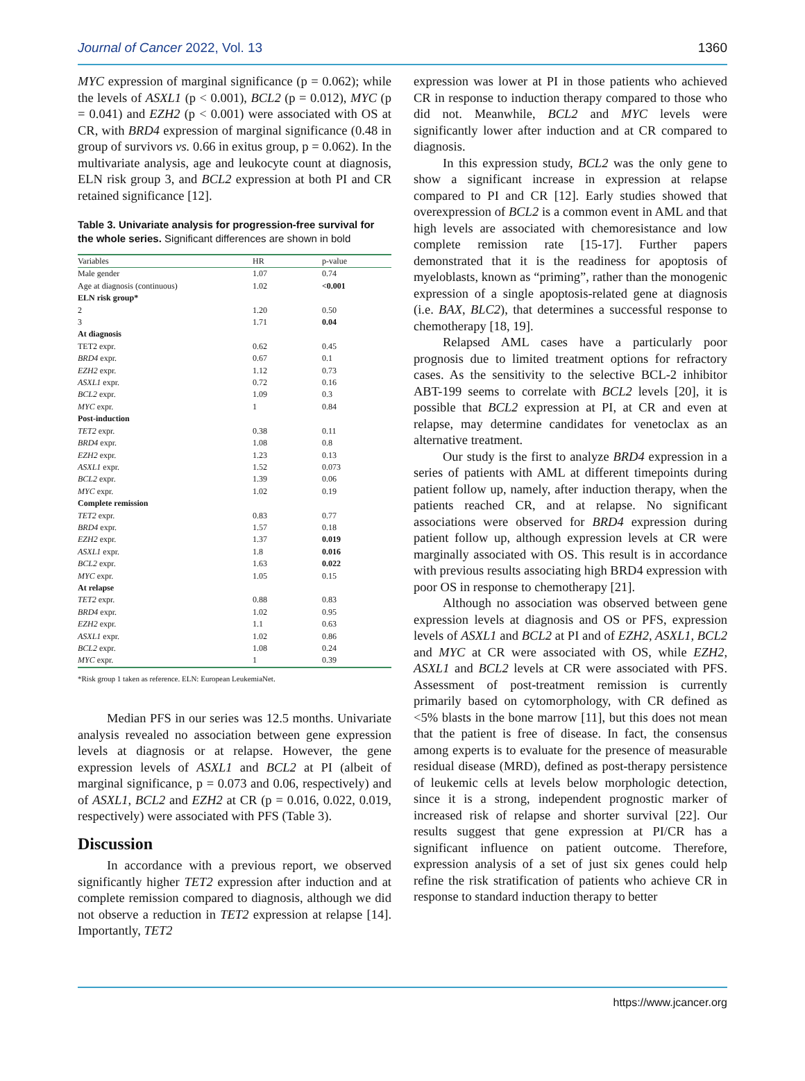Journal of Cancer 2022, Vol. 13 1360
MYC expression of marginal significance (p = 0.062); while the levels of ASXL1 (p < 0.001), BCL2 (p = 0.012), MYC (p = 0.041) and EZH2 (p < 0.001) were associated with OS at CR, with BRD4 expression of marginal significance (0.48 in group of survivors vs. 0.66 in exitus group, p = 0.062). In the multivariate analysis, age and leukocyte count at diagnosis, ELN risk group 3, and BCL2 expression at both PI and CR retained significance [12].
Table 3. Univariate analysis for progression-free survival for the whole series. Significant differences are shown in bold
| Variables | HR | p-value |
| --- | --- | --- |
| Male gender | 1.07 | 0.74 |
| Age at diagnosis (continuous) | 1.02 | <0.001 |
| ELN risk group* | | |
| 2 | 1.20 | 0.50 |
| 3 | 1.71 | 0.04 |
| At diagnosis | | |
| TET2 expr. | 0.62 | 0.45 |
| BRD4 expr. | 0.67 | 0.1 |
| EZH2 expr. | 1.12 | 0.73 |
| ASXL1 expr. | 0.72 | 0.16 |
| BCL2 expr. | 1.09 | 0.3 |
| MYC expr. | 1 | 0.84 |
| Post-induction | | |
| TET2 expr. | 0.38 | 0.11 |
| BRD4 expr. | 1.08 | 0.8 |
| EZH2 expr. | 1.23 | 0.13 |
| ASXL1 expr. | 1.52 | 0.073 |
| BCL2 expr. | 1.39 | 0.06 |
| MYC expr. | 1.02 | 0.19 |
| Complete remission | | |
| TET2 expr. | 0.83 | 0.77 |
| BRD4 expr. | 1.57 | 0.18 |
| EZH2 expr. | 1.37 | 0.019 |
| ASXL1 expr. | 1.8 | 0.016 |
| BCL2 expr. | 1.63 | 0.022 |
| MYC expr. | 1.05 | 0.15 |
| At relapse | | |
| TET2 expr. | 0.88 | 0.83 |
| BRD4 expr. | 1.02 | 0.95 |
| EZH2 expr. | 1.1 | 0.63 |
| ASXL1 expr. | 1.02 | 0.86 |
| BCL2 expr. | 1.08 | 0.24 |
| MYC expr. | 1 | 0.39 |
*Risk group 1 taken as reference. ELN: European LeukemiaNet.
Median PFS in our series was 12.5 months. Univariate analysis revealed no association between gene expression levels at diagnosis or at relapse. However, the gene expression levels of ASXL1 and BCL2 at PI (albeit of marginal significance, p = 0.073 and 0.06, respectively) and of ASXL1, BCL2 and EZH2 at CR (p = 0.016, 0.022, 0.019, respectively) were associated with PFS (Table 3).
Discussion
In accordance with a previous report, we observed significantly higher TET2 expression after induction and at complete remission compared to diagnosis, although we did not observe a reduction in TET2 expression at relapse [14]. Importantly, TET2
expression was lower at PI in those patients who achieved CR in response to induction therapy compared to those who did not. Meanwhile, BCL2 and MYC levels were significantly lower after induction and at CR compared to diagnosis.
In this expression study, BCL2 was the only gene to show a significant increase in expression at relapse compared to PI and CR [12]. Early studies showed that overexpression of BCL2 is a common event in AML and that high levels are associated with chemoresistance and low complete remission rate [15-17]. Further papers demonstrated that it is the readiness for apoptosis of myeloblasts, known as “priming”, rather than the monogenic expression of a single apoptosis-related gene at diagnosis (i.e. BAX, BLC2), that determines a successful response to chemotherapy [18, 19].
Relapsed AML cases have a particularly poor prognosis due to limited treatment options for refractory cases. As the sensitivity to the selective BCL-2 inhibitor ABT-199 seems to correlate with BCL2 levels [20], it is possible that BCL2 expression at PI, at CR and even at relapse, may determine candidates for venetoclax as an alternative treatment.
Our study is the first to analyze BRD4 expression in a series of patients with AML at different timepoints during patient follow up, namely, after induction therapy, when the patients reached CR, and at relapse. No significant associations were observed for BRD4 expression during patient follow up, although expression levels at CR were marginally associated with OS. This result is in accordance with previous results associating high BRD4 expression with poor OS in response to chemotherapy [21].
Although no association was observed between gene expression levels at diagnosis and OS or PFS, expression levels of ASXL1 and BCL2 at PI and of EZH2, ASXL1, BCL2 and MYC at CR were associated with OS, while EZH2, ASXL1 and BCL2 levels at CR were associated with PFS. Assessment of post-treatment remission is currently primarily based on cytomorphology, with CR defined as <5% blasts in the bone marrow [11], but this does not mean that the patient is free of disease. In fact, the consensus among experts is to evaluate for the presence of measurable residual disease (MRD), defined as post-therapy persistence of leukemic cells at levels below morphologic detection, since it is a strong, independent prognostic marker of increased risk of relapse and shorter survival [22]. Our results suggest that gene expression at PI/CR has a significant influence on patient outcome. Therefore, expression analysis of a set of just six genes could help refine the risk stratification of patients who achieve CR in response to standard induction therapy to better
https://www.jcancer.org